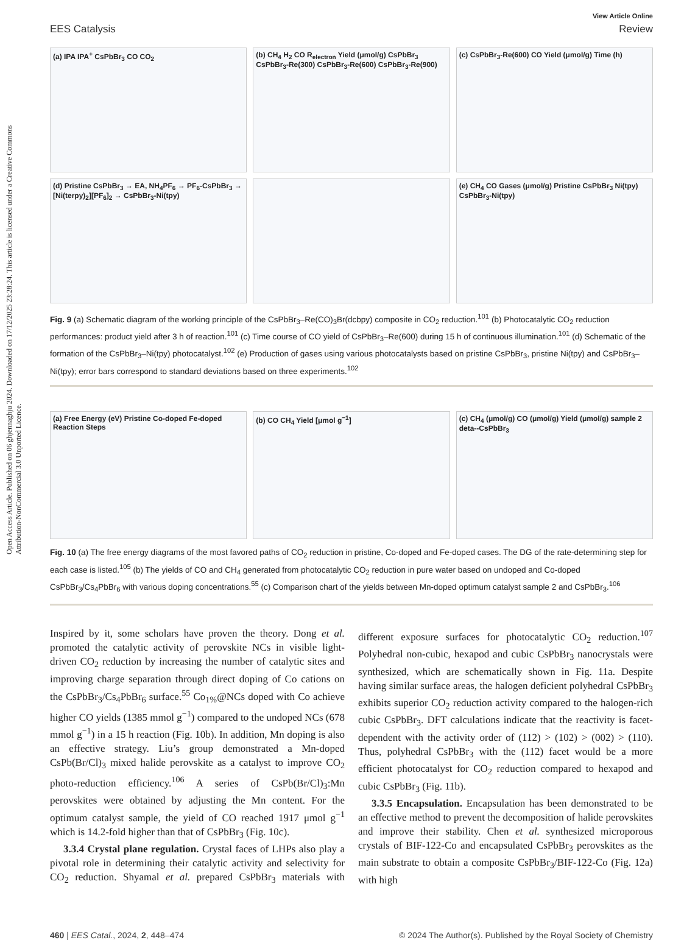Open Access Article. Published on 06 ghjennaghju 2024. Downloaded on 17/12/2025 23:28:24. This article is licensed under a Creative Commons Attribution-NonCommercial 3.0 Unported Licence.
View Article Online
EES Catalysis Review
(a) IPA IPA<sup>+</sup> CsPbBr<sub>3</sub> CO CO<sub>2</sub>
(b) CH<sub>4</sub> H<sub>2</sub> CO R<sub>electron</sub> Yield (μmol/g) CsPbBr<sub>3</sub> CsPbBr<sub>3</sub>-Re(300) CsPbBr<sub>3</sub>-Re(600) CsPbBr<sub>3</sub>-Re(900)
(c) CsPbBr<sub>3</sub>-Re(600) CO Yield (μmol/g) Time (h)
(d) Pristine CsPbBr<sub>3</sub> → EA, NH<sub>4</sub>PF<sub>6</sub> → PF<sub>6</sub>-CsPbBr<sub>3</sub> → [Ni(terpy)<sub>2</sub>][PF<sub>6</sub>]<sub>2</sub> → CsPbBr<sub>3</sub>-Ni(tpy)
(e) CH<sub>4</sub> CO Gases (μmol/g) Pristine CsPbBr<sub>3</sub> Ni(tpy) CsPbBr<sub>3</sub>-Ni(tpy)
Fig. 9 (a) Schematic diagram of the working principle of the CsPbBr<sub>3</sub>–Re(CO)<sub>3</sub>Br(dcbpy) composite in CO<sub>2</sub> reduction.<sup>101</sup> (b) Photocatalytic CO<sub>2</sub> reduction performances: product yield after 3 h of reaction.<sup>101</sup> (c) Time course of CO yield of CsPbBr<sub>3</sub>–Re(600) during 15 h of continuous illumination.<sup>101</sup> (d) Schematic of the formation of the CsPbBr<sub>3</sub>–Ni(tpy) photocatalyst.<sup>102</sup> (e) Production of gases using various photocatalysts based on pristine CsPbBr<sub>3</sub>, pristine Ni(tpy) and CsPbBr<sub>3</sub>–Ni(tpy); error bars correspond to standard deviations based on three experiments.<sup>102</sup>
(a) Free Energy (eV) Pristine Co-doped Fe-doped Reaction Steps
(b) CO CH<sub>4</sub> Yield [μmol g<sup>−1</sup>]
(c) CH<sub>4</sub> (μmol/g) CO (μmol/g) Yield (μmol/g) sample 2 deta--CsPbBr<sub>3</sub>
Fig. 10 (a) The free energy diagrams of the most favored paths of CO<sub>2</sub> reduction in pristine, Co-doped and Fe-doped cases. The DG of the rate-determining step for each case is listed.<sup>105</sup> (b) The yields of CO and CH<sub>4</sub> generated from photocatalytic CO<sub>2</sub> reduction in pure water based on undoped and Co-doped CsPbBr<sub>3</sub>/Cs<sub>4</sub>PbBr<sub>6</sub> with various doping concentrations.<sup>55</sup> (c) Comparison chart of the yields between Mn-doped optimum catalyst sample 2 and CsPbBr<sub>3</sub>.<sup>106</sup>
Inspired by it, some scholars have proven the theory. Dong et al. promoted the catalytic activity of perovskite NCs in visible light-driven CO<sub>2</sub> reduction by increasing the number of catalytic sites and improving charge separation through direct doping of Co cations on the CsPbBr<sub>3</sub>/Cs<sub>4</sub>PbBr<sub>6</sub> surface.<sup>55</sup> Co<sub>1%</sub>@NCs doped with Co achieve higher CO yields (1385 mmol g<sup>−1</sup>) compared to the undoped NCs (678 mmol g<sup>−1</sup>) in a 15 h reaction (Fig. 10b). In addition, Mn doping is also an effective strategy. Liu’s group demonstrated a Mn-doped CsPb(Br/Cl)<sub>3</sub> mixed halide perovskite as a catalyst to improve CO<sub>2</sub> photo-reduction efficiency.<sup>106</sup> A series of CsPb(Br/Cl)<sub>3</sub>:Mn perovskites were obtained by adjusting the Mn content. For the optimum catalyst sample, the yield of CO reached 1917 μmol g<sup>−1</sup> which is 14.2-fold higher than that of CsPbBr<sub>3</sub> (Fig. 10c).
3.3.4 Crystal plane regulation. Crystal faces of LHPs also play a pivotal role in determining their catalytic activity and selectivity for CO<sub>2</sub> reduction. Shyamal et al. prepared CsPbBr<sub>3</sub> materials with different exposure surfaces for photocatalytic CO<sub>2</sub> reduction.<sup>107</sup> Polyhedral non-cubic, hexapod and cubic CsPbBr<sub>3</sub> nanocrystals were synthesized, which are schematically shown in Fig. 11a. Despite having similar surface areas, the halogen deficient polyhedral CsPbBr<sub>3</sub> exhibits superior CO<sub>2</sub> reduction activity compared to the halogen-rich cubic CsPbBr<sub>3</sub>. DFT calculations indicate that the reactivity is facet-dependent with the activity order of (112) > (102) > (002) > (110). Thus, polyhedral CsPbBr<sub>3</sub> with the (112) facet would be a more efficient photocatalyst for CO<sub>2</sub> reduction compared to hexapod and cubic CsPbBr<sub>3</sub> (Fig. 11b).
3.3.5 Encapsulation. Encapsulation has been demonstrated to be an effective method to prevent the decomposition of halide perovskites and improve their stability. Chen et al. synthesized microporous crystals of BIF-122-Co and encapsulated CsPbBr<sub>3</sub> perovskites as the main substrate to obtain a composite CsPbBr<sub>3</sub>/BIF-122-Co (Fig. 12a) with high
460 | EES Catal., 2024, 2, 448–474 © 2024 The Author(s). Published by the Royal Society of Chemistry